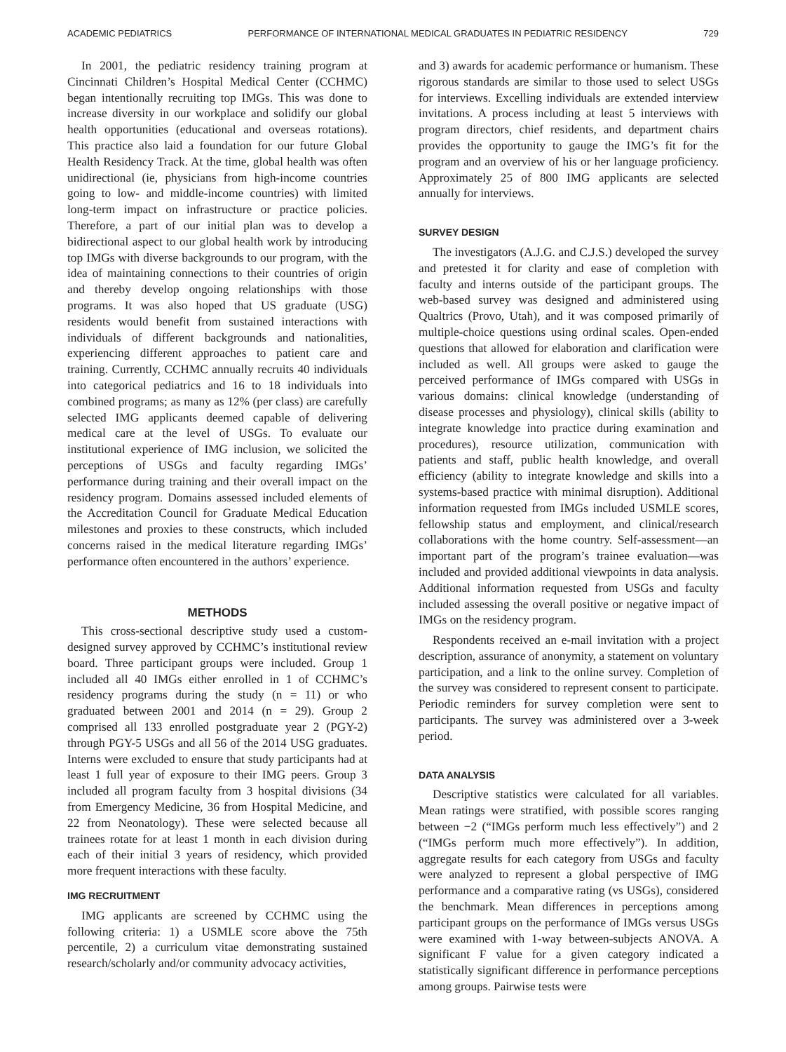ACADEMIC PEDIATRICS PERFORMANCE OF INTERNATIONAL MEDICAL GRADUATES IN PEDIATRIC RESIDENCY 729
In 2001, the pediatric residency training program at Cincinnati Children’s Hospital Medical Center (CCHMC) began intentionally recruiting top IMGs. This was done to increase diversity in our workplace and solidify our global health opportunities (educational and overseas rotations). This practice also laid a foundation for our future Global Health Residency Track. At the time, global health was often unidirectional (ie, physicians from high-income countries going to low- and middle-income countries) with limited long-term impact on infrastructure or practice policies. Therefore, a part of our initial plan was to develop a bidirectional aspect to our global health work by introducing top IMGs with diverse backgrounds to our program, with the idea of maintaining connections to their countries of origin and thereby develop ongoing relationships with those programs. It was also hoped that US graduate (USG) residents would benefit from sustained interactions with individuals of different backgrounds and nationalities, experiencing different approaches to patient care and training. Currently, CCHMC annually recruits 40 individuals into categorical pediatrics and 16 to 18 individuals into combined programs; as many as 12% (per class) are carefully selected IMG applicants deemed capable of delivering medical care at the level of USGs. To evaluate our institutional experience of IMG inclusion, we solicited the perceptions of USGs and faculty regarding IMGs’ performance during training and their overall impact on the residency program. Domains assessed included elements of the Accreditation Council for Graduate Medical Education milestones and proxies to these constructs, which included concerns raised in the medical literature regarding IMGs’ performance often encountered in the authors’ experience.
METHODS
This cross-sectional descriptive study used a custom-designed survey approved by CCHMC’s institutional review board. Three participant groups were included. Group 1 included all 40 IMGs either enrolled in 1 of CCHMC’s residency programs during the study (n = 11) or who graduated between 2001 and 2014 (n = 29). Group 2 comprised all 133 enrolled postgraduate year 2 (PGY-2) through PGY-5 USGs and all 56 of the 2014 USG graduates. Interns were excluded to ensure that study participants had at least 1 full year of exposure to their IMG peers. Group 3 included all program faculty from 3 hospital divisions (34 from Emergency Medicine, 36 from Hospital Medicine, and 22 from Neonatology). These were selected because all trainees rotate for at least 1 month in each division during each of their initial 3 years of residency, which provided more frequent interactions with these faculty.
IMG RECRUITMENT
IMG applicants are screened by CCHMC using the following criteria: 1) a USMLE score above the 75th percentile, 2) a curriculum vitae demonstrating sustained research/scholarly and/or community advocacy activities,
and 3) awards for academic performance or humanism. These rigorous standards are similar to those used to select USGs for interviews. Excelling individuals are extended interview invitations. A process including at least 5 interviews with program directors, chief residents, and department chairs provides the opportunity to gauge the IMG’s fit for the program and an overview of his or her language proficiency. Approximately 25 of 800 IMG applicants are selected annually for interviews.
SURVEY DESIGN
The investigators (A.J.G. and C.J.S.) developed the survey and pretested it for clarity and ease of completion with faculty and interns outside of the participant groups. The web-based survey was designed and administered using Qualtrics (Provo, Utah), and it was composed primarily of multiple-choice questions using ordinal scales. Open-ended questions that allowed for elaboration and clarification were included as well. All groups were asked to gauge the perceived performance of IMGs compared with USGs in various domains: clinical knowledge (understanding of disease processes and physiology), clinical skills (ability to integrate knowledge into practice during examination and procedures), resource utilization, communication with patients and staff, public health knowledge, and overall efficiency (ability to integrate knowledge and skills into a systems-based practice with minimal disruption). Additional information requested from IMGs included USMLE scores, fellowship status and employment, and clinical/research collaborations with the home country. Self-assessment—an important part of the program’s trainee evaluation—was included and provided additional viewpoints in data analysis. Additional information requested from USGs and faculty included assessing the overall positive or negative impact of IMGs on the residency program.
Respondents received an e-mail invitation with a project description, assurance of anonymity, a statement on voluntary participation, and a link to the online survey. Completion of the survey was considered to represent consent to participate. Periodic reminders for survey completion were sent to participants. The survey was administered over a 3-week period.
DATA ANALYSIS
Descriptive statistics were calculated for all variables. Mean ratings were stratified, with possible scores ranging between −2 (“IMGs perform much less effectively”) and 2 (“IMGs perform much more effectively”). In addition, aggregate results for each category from USGs and faculty were analyzed to represent a global perspective of IMG performance and a comparative rating (vs USGs), considered the benchmark. Mean differences in perceptions among participant groups on the performance of IMGs versus USGs were examined with 1-way between-subjects ANOVA. A significant F value for a given category indicated a statistically significant difference in performance perceptions among groups. Pairwise tests were